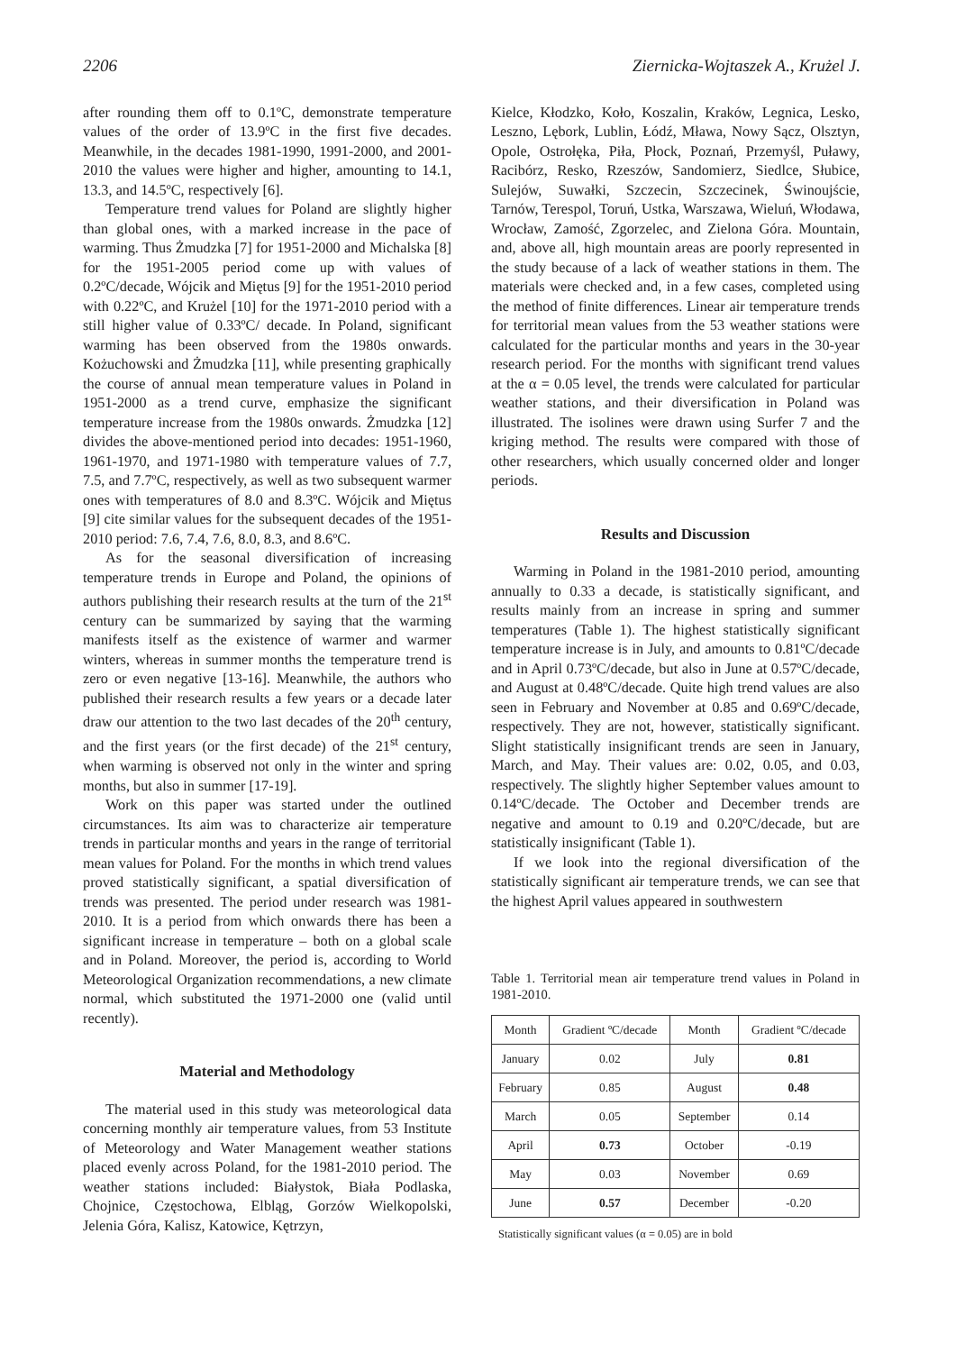2206 Ziernicka-Wojtaszek A., Krużel J.
after rounding them off to 0.1ºC, demonstrate temperature values of the order of 13.9ºC in the first five decades. Meanwhile, in the decades 1981-1990, 1991-2000, and 2001-2010 the values were higher and higher, amounting to 14.1, 13.3, and 14.5ºC, respectively [6].
Temperature trend values for Poland are slightly higher than global ones, with a marked increase in the pace of warming. Thus Żmudzka [7] for 1951-2000 and Michalska [8] for the 1951-2005 period come up with values of 0.2ºC/decade, Wójcik and Miętus [9] for the 1951-2010 period with 0.22ºC, and Krużel [10] for the 1971-2010 period with a still higher value of 0.33ºC/ decade. In Poland, significant warming has been observed from the 1980s onwards. Kożuchowski and Żmudzka [11], while presenting graphically the course of annual mean temperature values in Poland in 1951-2000 as a trend curve, emphasize the significant temperature increase from the 1980s onwards. Żmudzka [12] divides the above-mentioned period into decades: 1951-1960, 1961-1970, and 1971-1980 with temperature values of 7.7, 7.5, and 7.7ºC, respectively, as well as two subsequent warmer ones with temperatures of 8.0 and 8.3ºC. Wójcik and Miętus [9] cite similar values for the subsequent decades of the 1951-2010 period: 7.6, 7.4, 7.6, 8.0, 8.3, and 8.6ºC.
As for the seasonal diversification of increasing temperature trends in Europe and Poland, the opinions of authors publishing their research results at the turn of the 21<sup>st</sup> century can be summarized by saying that the warming manifests itself as the existence of warmer and warmer winters, whereas in summer months the temperature trend is zero or even negative [13-16]. Meanwhile, the authors who published their research results a few years or a decade later draw our attention to the two last decades of the 20<sup>th</sup> century, and the first years (or the first decade) of the 21<sup>st</sup> century, when warming is observed not only in the winter and spring months, but also in summer [17-19].
Work on this paper was started under the outlined circumstances. Its aim was to characterize air temperature trends in particular months and years in the range of territorial mean values for Poland. For the months in which trend values proved statistically significant, a spatial diversification of trends was presented. The period under research was 1981-2010. It is a period from which onwards there has been a significant increase in temperature – both on a global scale and in Poland. Moreover, the period is, according to World Meteorological Organization recommendations, a new climate normal, which substituted the 1971-2000 one (valid until recently).
Material and Methodology
The material used in this study was meteorological data concerning monthly air temperature values, from 53 Institute of Meteorology and Water Management weather stations placed evenly across Poland, for the 1981-2010 period. The weather stations included: Białystok, Biała Podlaska, Chojnice, Częstochowa, Elbląg, Gorzów Wielkopolski, Jelenia Góra, Kalisz, Katowice, Kętrzyn,
Kielce, Kłodzko, Koło, Koszalin, Kraków, Legnica, Lesko, Leszno, Lębork, Lublin, Łódź, Mława, Nowy Sącz, Olsztyn, Opole, Ostrołęka, Piła, Płock, Poznań, Przemyśl, Puławy, Racibórz, Resko, Rzeszów, Sandomierz, Siedlce, Słubice, Sulejów, Suwałki, Szczecin, Szczecinek, Świnoujście, Tarnów, Terespol, Toruń, Ustka, Warszawa, Wieluń, Włodawa, Wrocław, Zamość, Zgorzelec, and Zielona Góra. Mountain, and, above all, high mountain areas are poorly represented in the study because of a lack of weather stations in them. The materials were checked and, in a few cases, completed using the method of finite differences. Linear air temperature trends for territorial mean values from the 53 weather stations were calculated for the particular months and years in the 30-year research period. For the months with significant trend values at the α = 0.05 level, the trends were calculated for particular weather stations, and their diversification in Poland was illustrated. The isolines were drawn using Surfer 7 and the kriging method. The results were compared with those of other researchers, which usually concerned older and longer periods.
Results and Discussion
Warming in Poland in the 1981-2010 period, amounting annually to 0.33 a decade, is statistically significant, and results mainly from an increase in spring and summer temperatures (Table 1). The highest statistically significant temperature increase is in July, and amounts to 0.81ºC/decade and in April 0.73ºC/decade, but also in June at 0.57ºC/decade, and August at 0.48ºC/decade. Quite high trend values are also seen in February and November at 0.85 and 0.69ºC/decade, respectively. They are not, however, statistically significant. Slight statistically insignificant trends are seen in January, March, and May. Their values are: 0.02, 0.05, and 0.03, respectively. The slightly higher September values amount to 0.14ºC/decade. The October and December trends are negative and amount to 0.19 and 0.20ºC/decade, but are statistically insignificant (Table 1).
If we look into the regional diversification of the statistically significant air temperature trends, we can see that the highest April values appeared in southwestern
Table 1. Territorial mean air temperature trend values in Poland in 1981-2010.
| Month | Gradient ºC/decade | Month | Gradient ºC/decade |
| --- | --- | --- | --- |
| January | 0.02 | July | 0.81 |
| February | 0.85 | August | 0.48 |
| March | 0.05 | September | 0.14 |
| April | 0.73 | October | -0.19 |
| May | 0.03 | November | 0.69 |
| June | 0.57 | December | -0.20 |
Statistically significant values (α = 0.05) are in bold